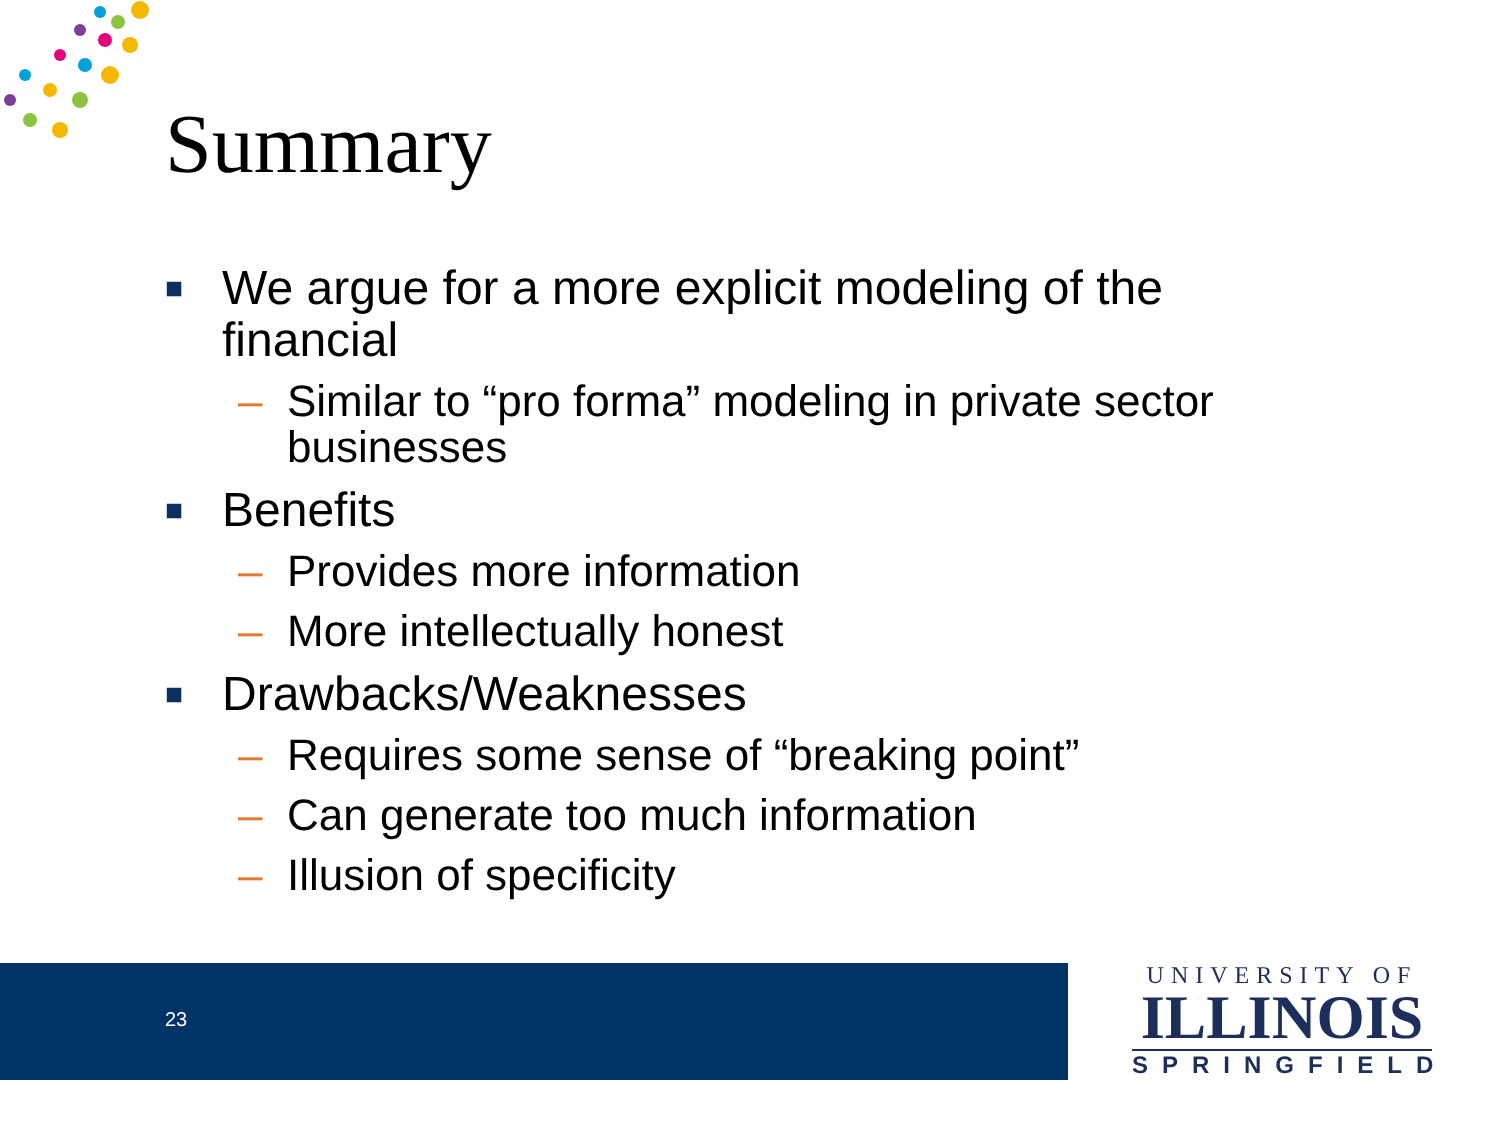Summary
■ We argue for a more explicit modeling of the financial
– Similar to “pro forma” modeling in private sector businesses
■ Benefits
– Provides more information
– More intellectually honest
■ Drawbacks/Weaknesses
– Requires some sense of “breaking point”
– Can generate too much information
– Illusion of specificity
23
UNIVERSITY OF
ILLINOIS
SPRINGFIELD